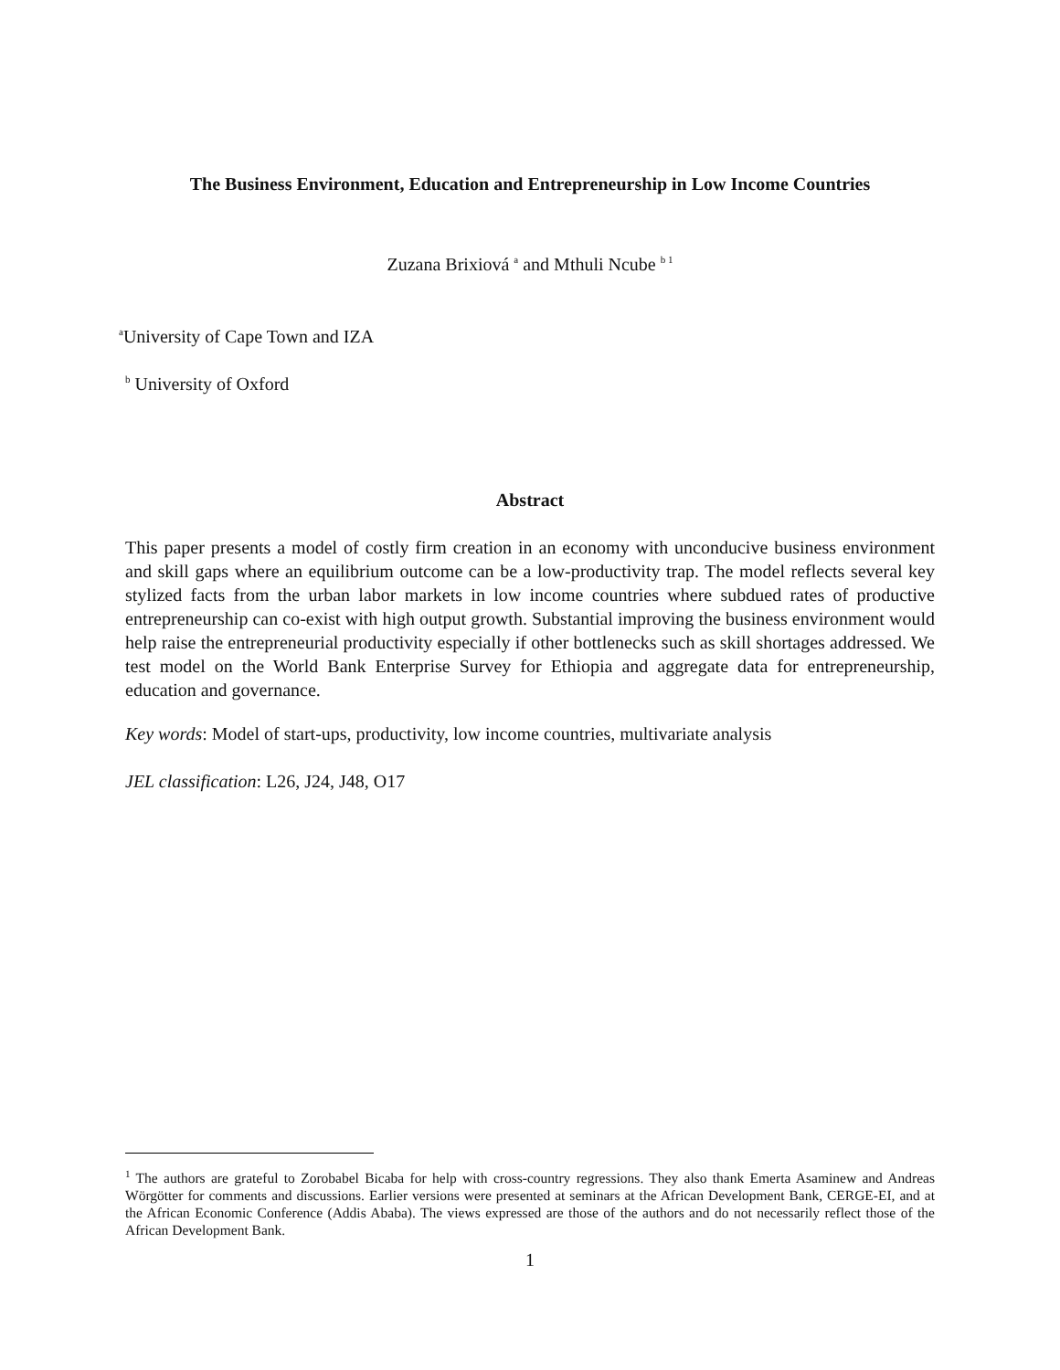The Business Environment, Education and Entrepreneurship in Low Income Countries
Zuzana Brixiová <sup>a</sup> and Mthuli Ncube <sup>b 1</sup>
<sup>a</sup> University of Cape Town and IZA
<sup>b</sup> University of Oxford
Abstract
This paper presents a model of costly firm creation in an economy with unconducive business environment and skill gaps where an equilibrium outcome can be a low-productivity trap. The model reflects several key stylized facts from the urban labor markets in low income countries where subdued rates of productive entrepreneurship can co-exist with high output growth. Substantial improving the business environment would help raise the entrepreneurial productivity especially if other bottlenecks such as skill shortages addressed. We test model on the World Bank Enterprise Survey for Ethiopia and aggregate data for entrepreneurship, education and governance.
Key words: Model of start-ups, productivity, low income countries, multivariate analysis
JEL classification: L26, J24, J48, O17
<sup>1</sup> The authors are grateful to Zorobabel Bicaba for help with cross-country regressions. They also thank Emerta Asaminew and Andreas Wörgötter for comments and discussions. Earlier versions were presented at seminars at the African Development Bank, CERGE-EI, and at the African Economic Conference (Addis Ababa). The views expressed are those of the authors and do not necessarily reflect those of the African Development Bank.
1